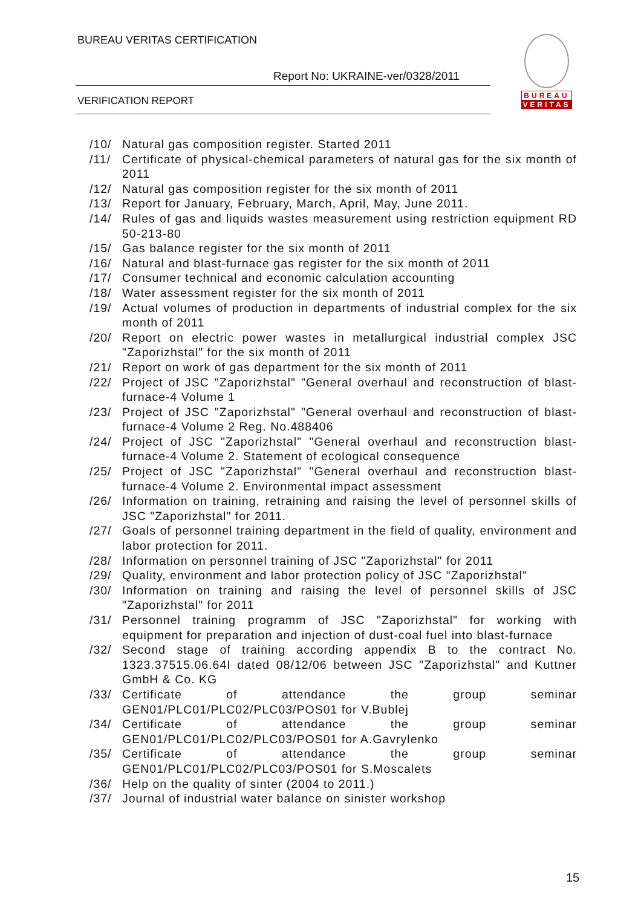BUREAU VERITAS CERTIFICATION
Report No: UKRAINE-ver/0328/2011
VERIFICATION REPORT
BUREAU
VERITAS
/10/ Natural gas composition register. Started 2011
/11/ Certificate of physical-chemical parameters of natural gas for the six month of 2011
/12/ Natural gas composition register for the six month of 2011
/13/ Report for January, February, March, April, May, June 2011.
/14/ Rules of gas and liquids wastes measurement using restriction equipment RD 50-213-80
/15/ Gas balance register for the six month of 2011
/16/ Natural and blast-furnace gas register for the six month of 2011
/17/ Consumer technical and economic calculation accounting
/18/ Water assessment register for the six month of 2011
/19/ Actual volumes of production in departments of industrial complex for the six month of 2011
/20/ Report on electric power wastes in metallurgical industrial complex JSC "Zaporizhstal" for the six month of 2011
/21/ Report on work of gas department for the six month of 2011
/22/ Project of JSC "Zaporizhstal" "General overhaul and reconstruction of blast-furnace-4 Volume 1
/23/ Project of JSC "Zaporizhstal" "General overhaul and reconstruction of blast-furnace-4 Volume 2 Reg. No.488406
/24/ Project of JSC "Zaporizhstal" "General overhaul and reconstruction blast-furnace-4 Volume 2. Statement of ecological consequence
/25/ Project of JSC "Zaporizhstal" "General overhaul and reconstruction blast-furnace-4 Volume 2. Environmental impact assessment
/26/ Information on training, retraining and raising the level of personnel skills of JSC "Zaporizhstal" for 2011.
/27/ Goals of personnel training department in the field of quality, environment and labor protection for 2011.
/28/ Information on personnel training of JSC "Zaporizhstal" for 2011
/29/ Quality, environment and labor protection policy of JSC "Zaporizhstal"
/30/ Information on training and raising the level of personnel skills of JSC "Zaporizhstal" for 2011
/31/ Personnel training programm of JSC "Zaporizhstal" for working with equipment for preparation and injection of dust-coal fuel into blast-furnace
/32/ Second stage of training according appendix B to the contract No. 1323.37515.06.64I dated 08/12/06 between JSC "Zaporizhstal" and Kuttner GmbH & Co. KG
/33/ Certificate of attendance the group seminar GEN01/PLC01/PLC02/PLC03/POS01 for V.Bublej
/34/ Certificate of attendance the group seminar GEN01/PLC01/PLC02/PLC03/POS01 for A.Gavrylenko
/35/ Certificate of attendance the group seminar GEN01/PLC01/PLC02/PLC03/POS01 for S.Moscalets
/36/ Help on the quality of sinter (2004 to 2011.)
/37/ Journal of industrial water balance on sinister workshop
15